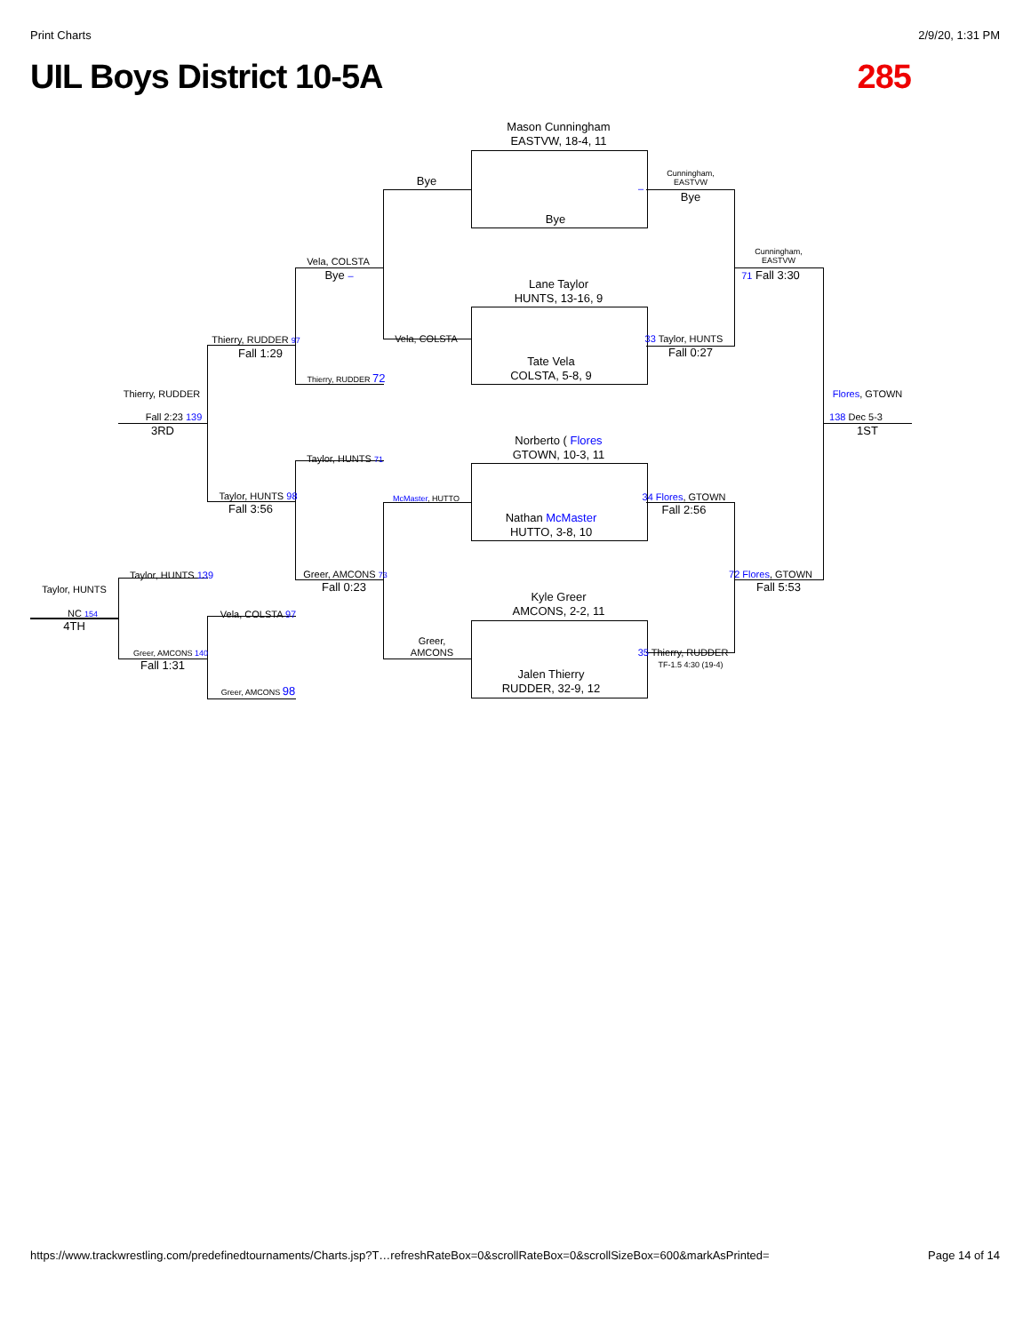Print Charts 2/9/20, 1:31 PM
UIL Boys District 10-5A 285
Mason Cunningham
EASTVW, 18-4, 11
Bye
Lane Taylor
HUNTS, 13-16, 9
Tate Vela
COLSTA, 5-8, 9
Norberto ( Flores
GTOWN, 10-3, 11
Nathan McMaster
HUTTO, 3-8, 10
Kyle Greer
AMCONS, 2-2, 11
Jalen Thierry
RUDDER, 32-9, 12
Bye
Vela, COLSTA
McMaster, HUTTO
Greer,
AMCONS
–
Cunningham,
EASTVW
Bye
33 Taylor, HUNTS
Fall 0:27
34 Flores, GTOWN
Fall 2:56
35 Thierry, RUDDER
TF-1.5 4:30 (19-4)
Cunningham,
EASTVW
71 Fall 3:30
72 Flores, GTOWN
Fall 5:53
Flores, GTOWN
138 Dec 5-3
1ST
Vela, COLSTA
Bye –
Thierry, RUDDER 72
Taylor, HUNTS 71
Greer, AMCONS 73
Fall 0:23
Thierry, RUDDER 97
Fall 1:29
Taylor, HUNTS 98
Fall 3:56
Vela, COLSTA 97
Greer, AMCONS 98
Thierry, RUDDER
Fall 2:23 139
3RD
Taylor, HUNTS 139
Greer, AMCONS 140
Fall 1:31
Taylor, HUNTS
NC 154
4TH
https://www.trackwrestling.com/predefinedtournaments/Charts.jsp?T…refreshRateBox=0&scrollRateBox=0&scrollSizeBox=600&markAsPrinted= Page 14 of 14